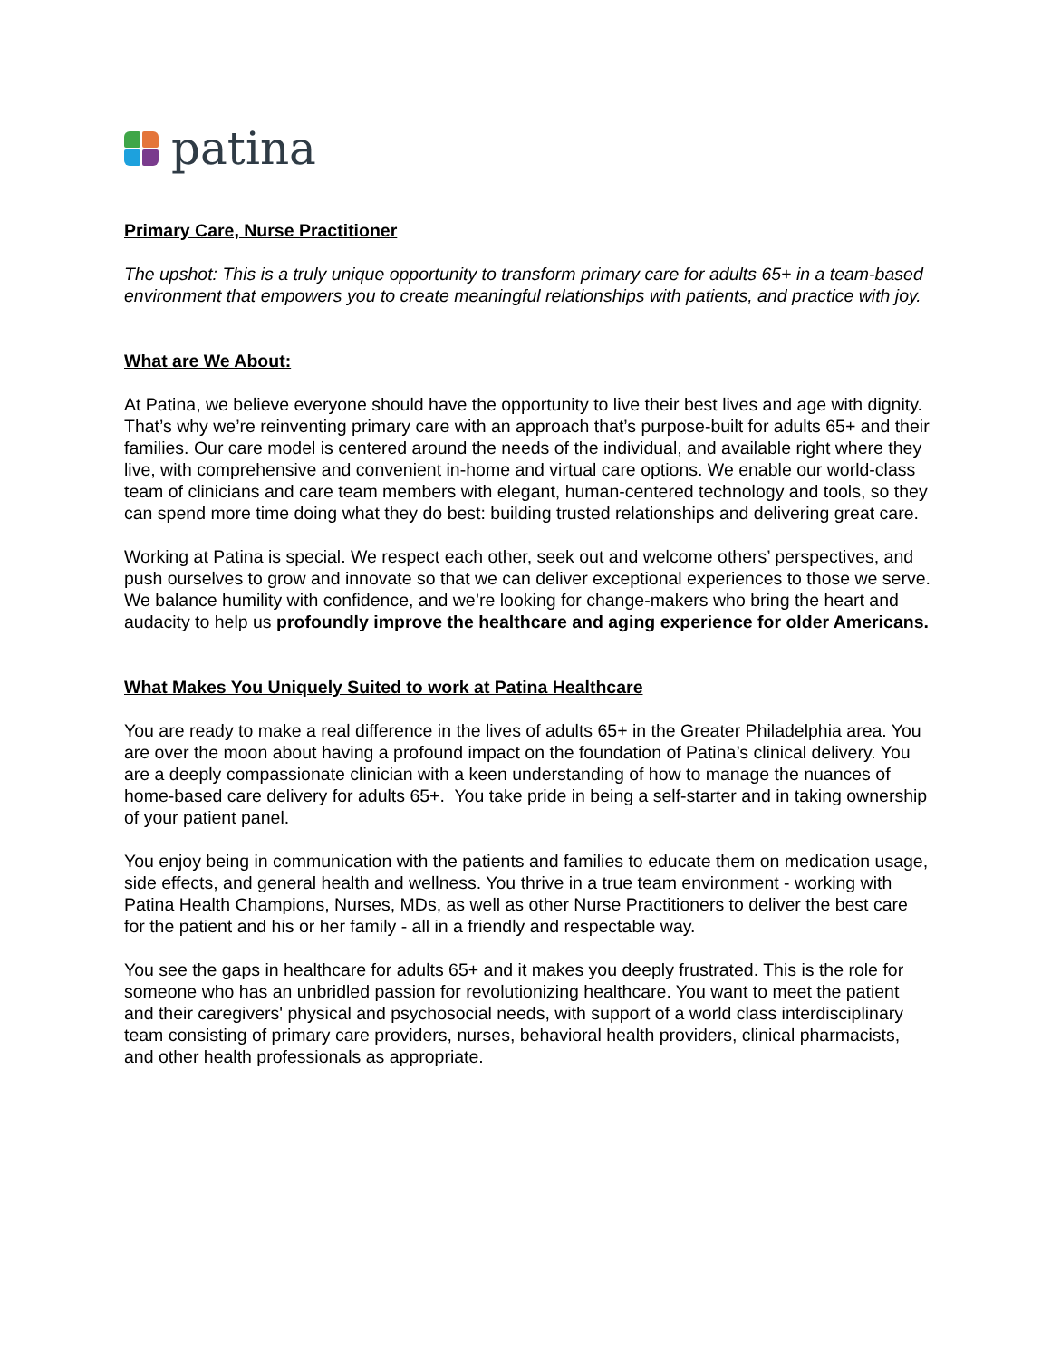patina
Primary Care, Nurse Practitioner
The upshot: This is a truly unique opportunity to transform primary care for adults 65+ in a team-based environment that empowers you to create meaningful relationships with patients, and practice with joy.
What are We About:
At Patina, we believe everyone should have the opportunity to live their best lives and age with dignity. That’s why we’re reinventing primary care with an approach that’s purpose-built for adults 65+ and their families. Our care model is centered around the needs of the individual, and available right where they live, with comprehensive and convenient in-home and virtual care options. We enable our world-class team of clinicians and care team members with elegant, human-centered technology and tools, so they can spend more time doing what they do best: building trusted relationships and delivering great care.
Working at Patina is special. We respect each other, seek out and welcome others’ perspectives, and push ourselves to grow and innovate so that we can deliver exceptional experiences to those we serve. We balance humility with confidence, and we’re looking for change-makers who bring the heart and audacity to help us profoundly improve the healthcare and aging experience for older Americans.
What Makes You Uniquely Suited to work at Patina Healthcare
You are ready to make a real difference in the lives of adults 65+ in the Greater Philadelphia area. You are over the moon about having a profound impact on the foundation of Patina’s clinical delivery. You are a deeply compassionate clinician with a keen understanding of how to manage the nuances of home-based care delivery for adults 65+. You take pride in being a self-starter and in taking ownership of your patient panel.
You enjoy being in communication with the patients and families to educate them on medication usage, side effects, and general health and wellness. You thrive in a true team environment - working with Patina Health Champions, Nurses, MDs, as well as other Nurse Practitioners to deliver the best care for the patient and his or her family - all in a friendly and respectable way.
You see the gaps in healthcare for adults 65+ and it makes you deeply frustrated. This is the role for someone who has an unbridled passion for revolutionizing healthcare. You want to meet the patient and their caregivers' physical and psychosocial needs, with support of a world class interdisciplinary team consisting of primary care providers, nurses, behavioral health providers, clinical pharmacists, and other health professionals as appropriate.